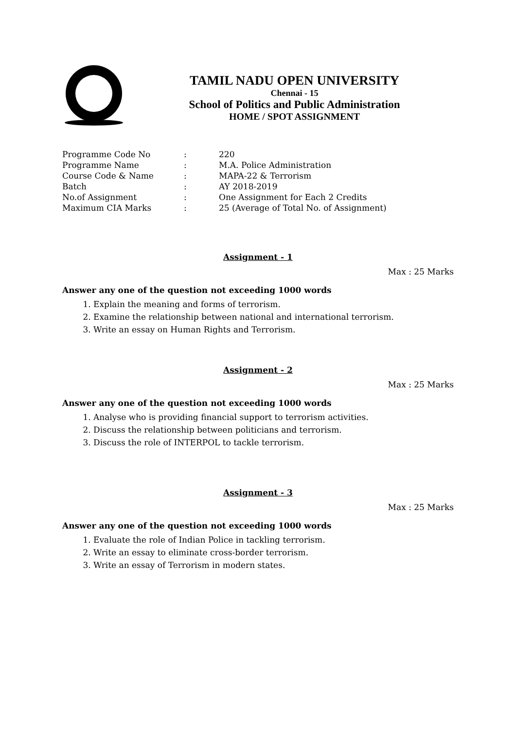TAMIL NADU OPEN UNIVERSITY
Chennai - 15
School of Politics and Public Administration
HOME / SPOT ASSIGNMENT
| Programme Code No | : | 220 |
| Programme Name | : | M.A. Police Administration |
| Course Code & Name | : | MAPA-22 & Terrorism |
| Batch | : | AY 2018-2019 |
| No.of Assignment | : | One Assignment for Each 2 Credits |
| Maximum CIA Marks | : | 25 (Average of Total No. of Assignment) |
Assignment - 1
Max : 25 Marks
Answer any one of the question not exceeding 1000 words
1. Explain the meaning and forms of terrorism.
2. Examine the relationship between national and international terrorism.
3. Write an essay on Human Rights and Terrorism.
Assignment - 2
Max : 25 Marks
Answer any one of the question not exceeding 1000 words
1. Analyse who is providing financial support to terrorism activities.
2. Discuss the relationship between politicians and terrorism.
3. Discuss the role of INTERPOL to tackle terrorism.
Assignment - 3
Max : 25 Marks
Answer any one of the question not exceeding 1000 words
1. Evaluate the role of Indian Police in tackling terrorism.
2. Write an essay to eliminate cross-border terrorism.
3. Write an essay of Terrorism in modern states.